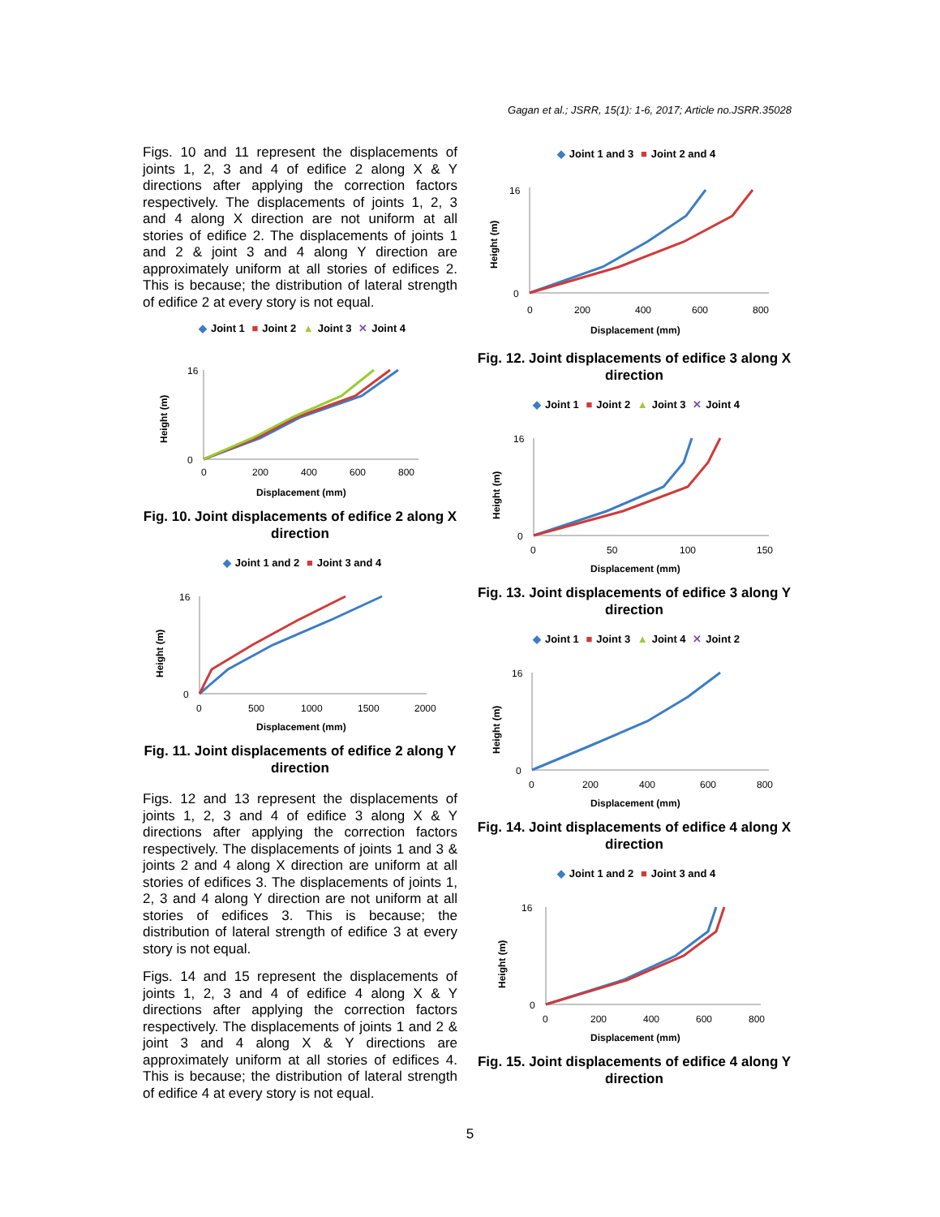Gagan et al.; JSRR, 15(1): 1-6, 2017; Article no.JSRR.35028
Figs. 10 and 11 represent the displacements of joints 1, 2, 3 and 4 of edifice 2 along X & Y directions after applying the correction factors respectively. The displacements of joints 1, 2, 3 and 4 along X direction are not uniform at all stories of edifice 2. The displacements of joints 1 and 2 & joint 3 and 4 along Y direction are approximately uniform at all stories of edifices 2. This is because; the distribution of lateral strength of edifice 2 at every story is not equal.
◆ Joint 1 ■ Joint 2 ▲ Joint 3 ✕ Joint 4
16
0
0
200
400
600
800
Displacement (mm)
Height (m)
Fig. 10. Joint displacements of edifice 2 along X direction
◆ Joint 1 and 2 ■ Joint 3 and 4
16
0
0
500
1000
1500
2000
Displacement (mm)
Height (m)
Fig. 11. Joint displacements of edifice 2 along Y direction
Figs. 12 and 13 represent the displacements of joints 1, 2, 3 and 4 of edifice 3 along X & Y directions after applying the correction factors respectively. The displacements of joints 1 and 3 & joints 2 and 4 along X direction are uniform at all stories of edifices 3. The displacements of joints 1, 2, 3 and 4 along Y direction are not uniform at all stories of edifices 3. This is because; the distribution of lateral strength of edifice 3 at every story is not equal.
Figs. 14 and 15 represent the displacements of joints 1, 2, 3 and 4 of edifice 4 along X & Y directions after applying the correction factors respectively. The displacements of joints 1 and 2 & joint 3 and 4 along X & Y directions are approximately uniform at all stories of edifices 4. This is because; the distribution of lateral strength of edifice 4 at every story is not equal.
◆ Joint 1 and 3 ■ Joint 2 and 4
16
0
0
200
400
600
800
Displacement (mm)
Height (m)
Fig. 12. Joint displacements of edifice 3 along X direction
◆ Joint 1 ■ Joint 2 ▲ Joint 3 ✕ Joint 4
16
0
0
50
100
150
Displacement (mm)
Height (m)
Fig. 13. Joint displacements of edifice 3 along Y direction
◆ Joint 1 ■ Joint 3 ▲ Joint 4 ✕ Joint 2
16
0
0
200
400
600
800
Displacement (mm)
Height (m)
Fig. 14. Joint displacements of edifice 4 along X direction
◆ Joint 1 and 2 ■ Joint 3 and 4
16
0
0
200
400
600
800
Displacement (mm)
Height (m)
Fig. 15. Joint displacements of edifice 4 along Y direction
5